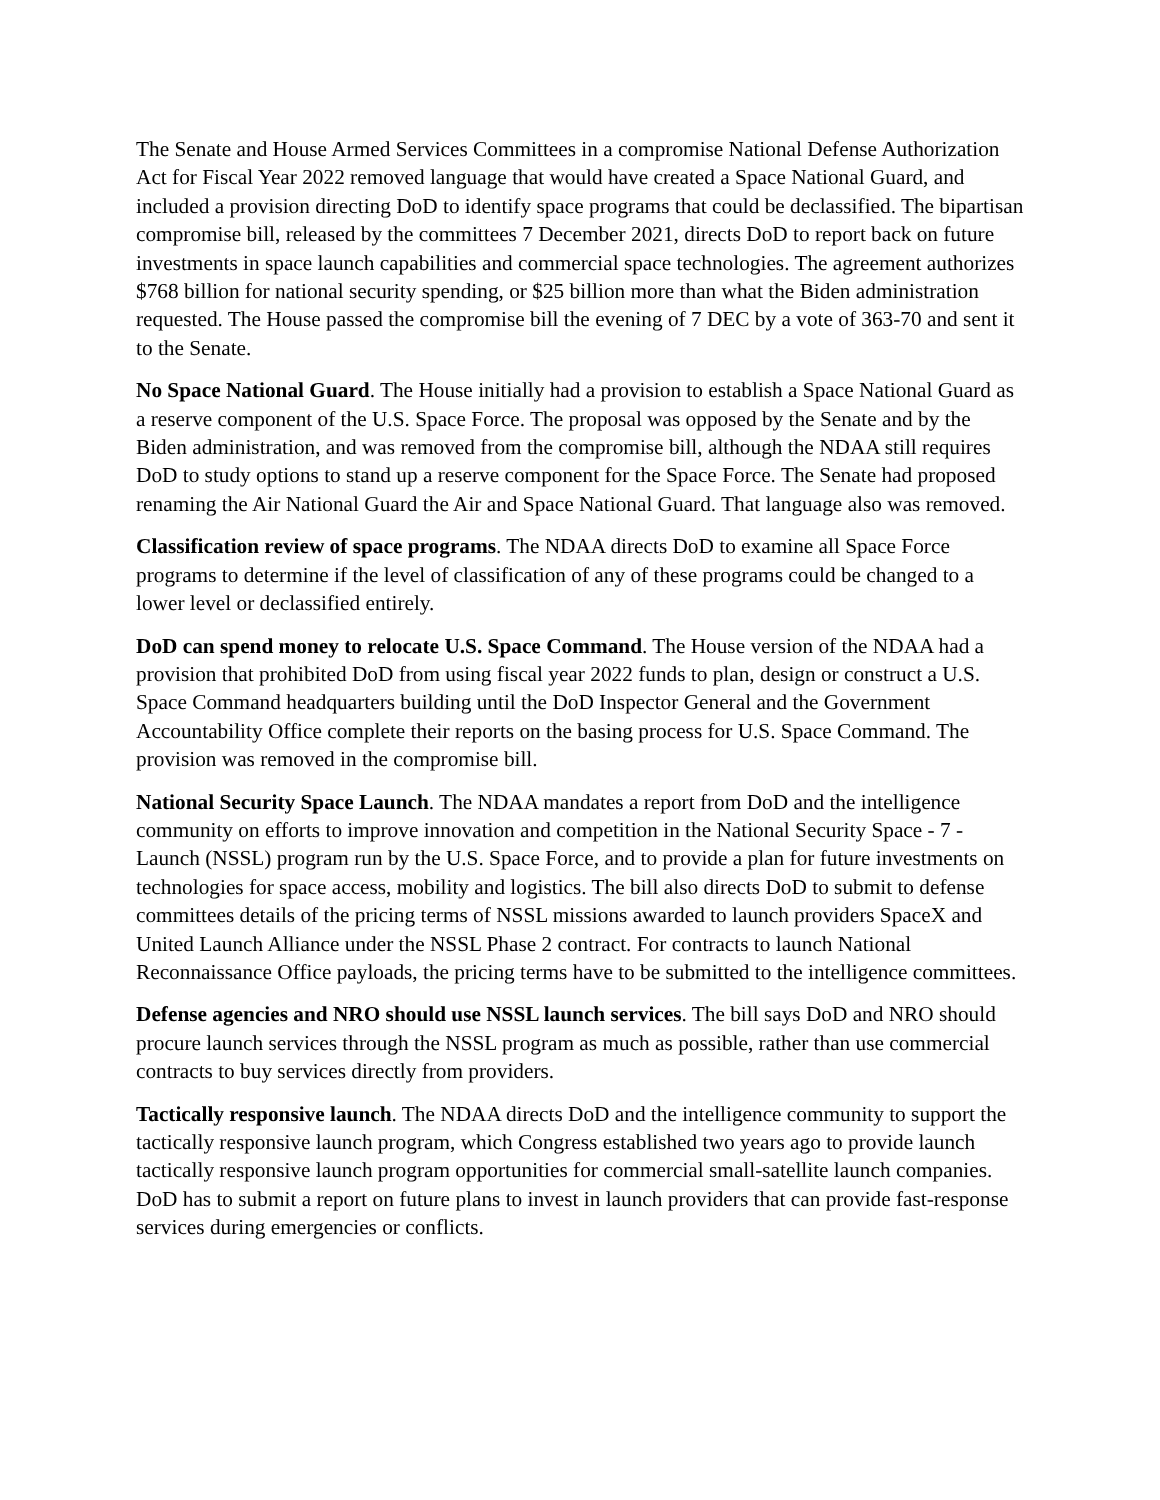The Senate and House Armed Services Committees in a compromise National Defense Authorization Act for Fiscal Year 2022 removed language that would have created a Space National Guard, and included a provision directing DoD to identify space programs that could be declassified. The bipartisan compromise bill, released by the committees 7 December 2021, directs DoD to report back on future investments in space launch capabilities and commercial space technologies. The agreement authorizes $768 billion for national security spending, or $25 billion more than what the Biden administration requested. The House passed the compromise bill the evening of 7 DEC by a vote of 363-70 and sent it to the Senate.
No Space National Guard. The House initially had a provision to establish a Space National Guard as a reserve component of the U.S. Space Force. The proposal was opposed by the Senate and by the Biden administration, and was removed from the compromise bill, although the NDAA still requires DoD to study options to stand up a reserve component for the Space Force. The Senate had proposed renaming the Air National Guard the Air and Space National Guard. That language also was removed.
Classification review of space programs. The NDAA directs DoD to examine all Space Force programs to determine if the level of classification of any of these programs could be changed to a lower level or declassified entirely.
DoD can spend money to relocate U.S. Space Command. The House version of the NDAA had a provision that prohibited DoD from using fiscal year 2022 funds to plan, design or construct a U.S. Space Command headquarters building until the DoD Inspector General and the Government Accountability Office complete their reports on the basing process for U.S. Space Command. The provision was removed in the compromise bill.
National Security Space Launch. The NDAA mandates a report from DoD and the intelligence community on efforts to improve innovation and competition in the National Security Space - 7 - Launch (NSSL) program run by the U.S. Space Force, and to provide a plan for future investments on technologies for space access, mobility and logistics. The bill also directs DoD to submit to defense committees details of the pricing terms of NSSL missions awarded to launch providers SpaceX and United Launch Alliance under the NSSL Phase 2 contract. For contracts to launch National Reconnaissance Office payloads, the pricing terms have to be submitted to the intelligence committees.
Defense agencies and NRO should use NSSL launch services. The bill says DoD and NRO should procure launch services through the NSSL program as much as possible, rather than use commercial contracts to buy services directly from providers.
Tactically responsive launch. The NDAA directs DoD and the intelligence community to support the tactically responsive launch program, which Congress established two years ago to provide launch tactically responsive launch program opportunities for commercial small-satellite launch companies. DoD has to submit a report on future plans to invest in launch providers that can provide fast-response services during emergencies or conflicts.